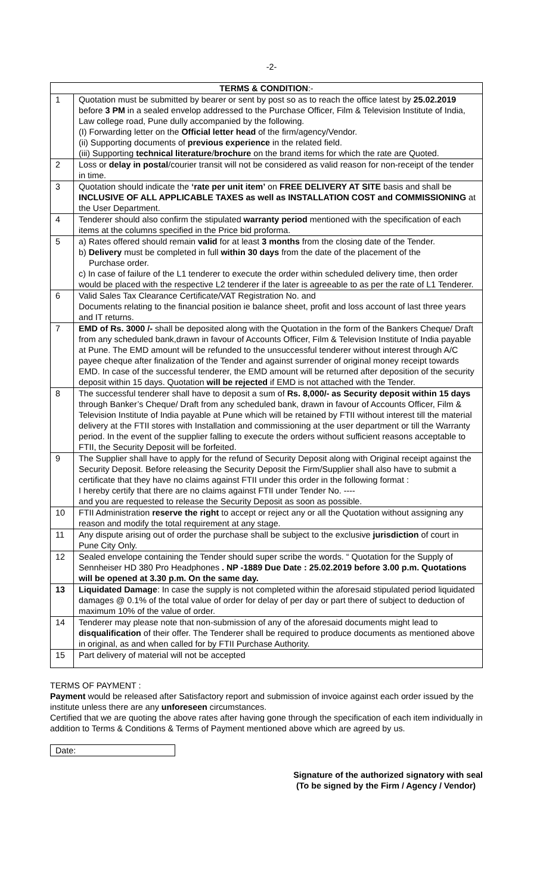-2-
| TERMS & CONDITION :- | |
| --- | --- |
| 1 | Quotation must be submitted by bearer or sent by post so as to reach the office latest by 25.02.2019 before 3 PM in a sealed envelop addressed to the Purchase Officer, Film & Television Institute of India, Law college road, Pune dully accompanied by the following. (I) Forwarding letter on the Official letter head of the firm/agency/Vendor. (ii) Supporting documents of previous experience in the related field. (iii) Supporting technical literature / brochure on the brand items for which the rate are Quoted. |
| 2 | Loss or delay in postal /courier transit will not be considered as valid reason for non-receipt of the tender in time. |
| 3 | Quotation should indicate the ‘rate per unit item’ on FREE DELIVERY AT SITE basis and shall be INCLUSIVE OF ALL APPLICABLE TAXES as well as INSTALLATION COST and COMMISSIONING at the User Department. |
| 4 | Tenderer should also confirm the stipulated warranty period mentioned with the specification of each items at the columns specified in the Price bid proforma. |
| 5 | a) Rates offered should remain valid for at least 3 months from the closing date of the Tender. b) Delivery must be completed in full within 30 days from the date of the placement of the Purchase order. c) In case of failure of the L1 tenderer to execute the order within scheduled delivery time, then order would be placed with the respective L2 tenderer if the later is agreeable to as per the rate of L1 Tenderer. |
| 6 | Valid Sales Tax Clearance Certificate/VAT Registration No. and Documents relating to the financial position ie balance sheet, profit and loss account of last three years and IT returns. |
| 7 | EMD of Rs. 3000 /- shall be deposited along with the Quotation in the form of the Bankers Cheque/ Draft from any scheduled bank,drawn in favour of Accounts Officer, Film & Television Institute of India payable at Pune. The EMD amount will be refunded to the unsuccessful tenderer without interest through A/C payee cheque after finalization of the Tender and against surrender of original money receipt towards EMD. In case of the successful tenderer, the EMD amount will be returned after deposition of the security deposit within 15 days. Quotation will be rejected if EMD is not attached with the Tender. |
| 8 | The successful tenderer shall have to deposit a sum of Rs. 8,000/- as Security deposit within 15 days through Banker’s Cheque/ Draft from any scheduled bank, drawn in favour of Accounts Officer, Film & Television Institute of India payable at Pune which will be retained by FTII without interest till the material delivery at the FTII stores with Installation and commissioning at the user department or till the Warranty period. In the event of the supplier falling to execute the orders without sufficient reasons acceptable to FTII, the Security Deposit will be forfeited. |
| 9 | The Supplier shall have to apply for the refund of Security Deposit along with Original receipt against the Security Deposit. Before releasing the Security Deposit the Firm/Supplier shall also have to submit a certificate that they have no claims against FTII under this order in the following format : I hereby certify that there are no claims against FTII under Tender No. ---- and you are requested to release the Security Deposit as soon as possible. |
| 10 | FTII Administration reserve the right to accept or reject any or all the Quotation without assigning any reason and modify the total requirement at any stage. |
| 11 | Any dispute arising out of order the purchase shall be subject to the exclusive jurisdiction of court in Pune City Only. |
| 12 | Sealed envelope containing the Tender should super scribe the words. “ Quotation for the Supply of Sennheiser HD 380 Pro Headphones . NP -1889 Due Date : 25.02.2019 before 3.00 p.m. Quotations will be opened at 3.30 p.m. On the same day. |
| 13 | Liquidated Damage : In case the supply is not completed within the aforesaid stipulated period liquidated damages @ 0.1% of the total value of order for delay of per day or part there of subject to deduction of maximum 10% of the value of order. |
| 14 | Tenderer may please note that non-submission of any of the aforesaid documents might lead to disqualification of their offer. The Tenderer shall be required to produce documents as mentioned above in original, as and when called for by FTII Purchase Authority. |
| 15 | Part delivery of material will not be accepted |
TERMS OF PAYMENT :
Payment would be released after Satisfactory report and submission of invoice against each order issued by the institute unless there are any unforeseen circumstances.
Certified that we are quoting the above rates after having gone through the specification of each item individually in addition to Terms & Conditions & Terms of Payment mentioned above which are agreed by us.
Date:
Signature of the authorized signatory with seal
(To be signed by the Firm / Agency / Vendor)